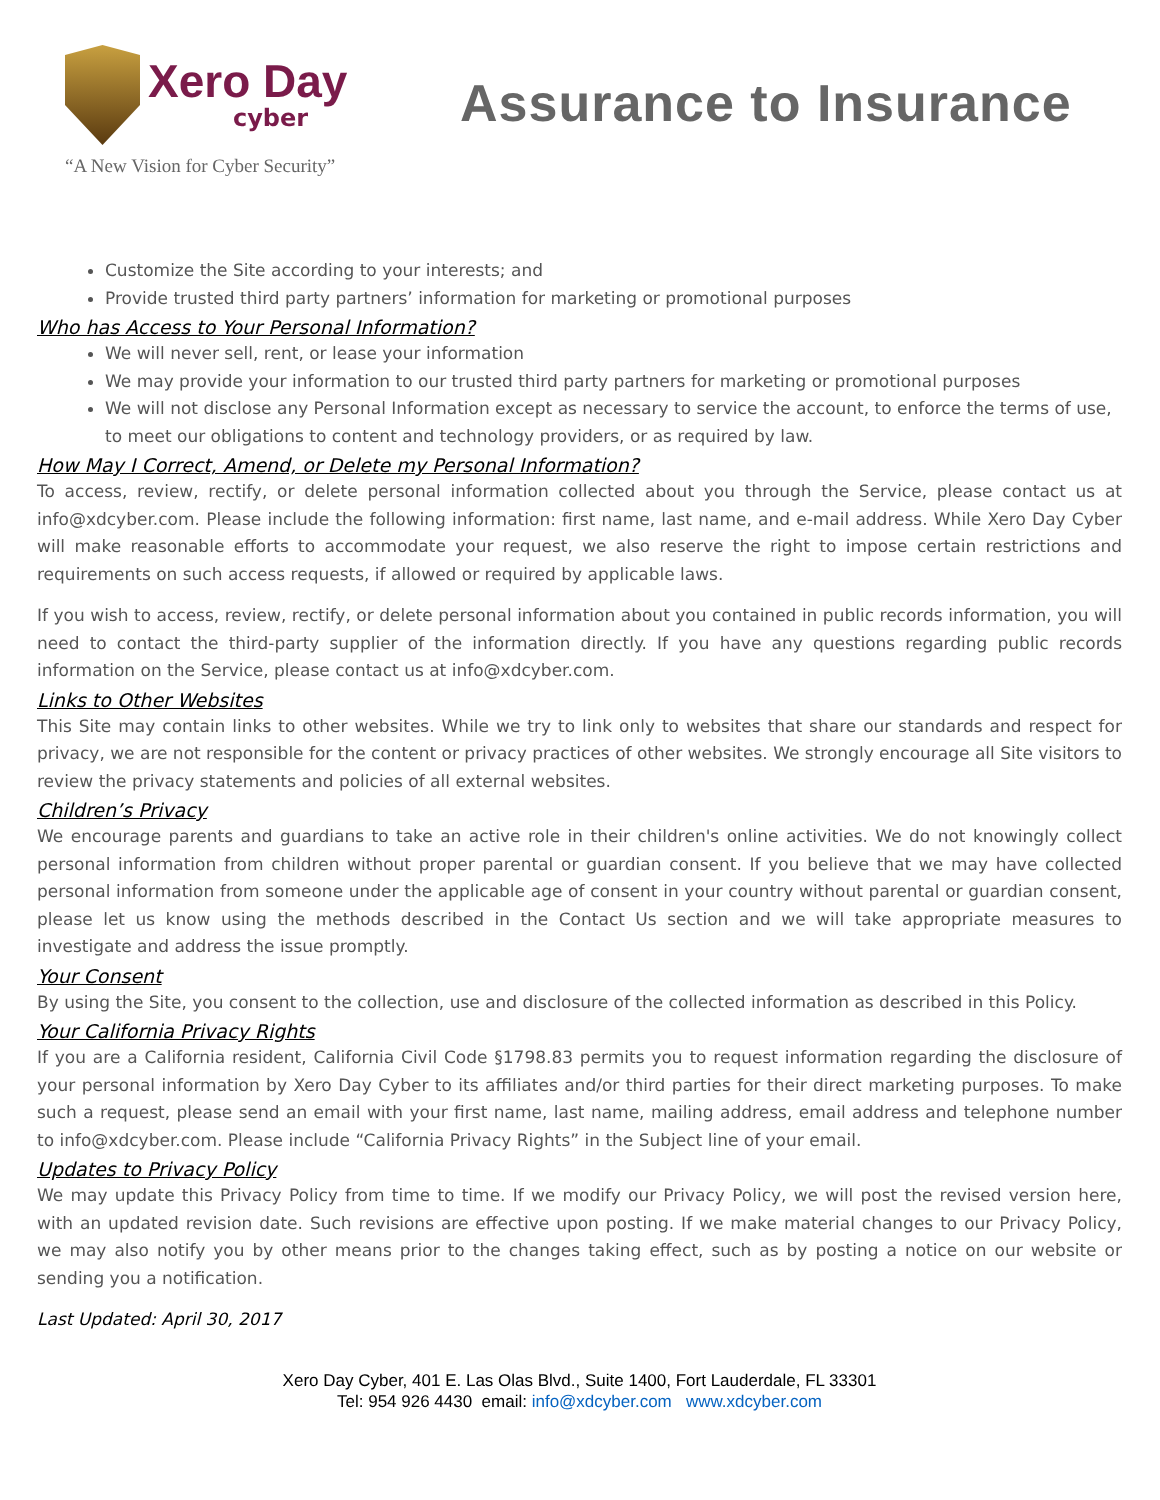Xero Day
cyber
“A New Vision for Cyber Security”
Assurance to Insurance
Customize the Site according to your interests; and
Provide trusted third party partners’ information for marketing or promotional purposes
Who has Access to Your Personal Information?
We will never sell, rent, or lease your information
We may provide your information to our trusted third party partners for marketing or promotional purposes
We will not disclose any Personal Information except as necessary to service the account, to enforce the terms of use, to meet our obligations to content and technology providers, or as required by law.
How May I Correct, Amend, or Delete my Personal Information?
To access, review, rectify, or delete personal information collected about you through the Service, please contact us at info@xdcyber.com. Please include the following information: first name, last name, and e-mail address. While Xero Day Cyber will make reasonable efforts to accommodate your request, we also reserve the right to impose certain restrictions and requirements on such access requests, if allowed or required by applicable laws.
If you wish to access, review, rectify, or delete personal information about you contained in public records information, you will need to contact the third-party supplier of the information directly. If you have any questions regarding public records information on the Service, please contact us at info@xdcyber.com.
Links to Other Websites
This Site may contain links to other websites. While we try to link only to websites that share our standards and respect for privacy, we are not responsible for the content or privacy practices of other websites. We strongly encourage all Site visitors to review the privacy statements and policies of all external websites.
Children’s Privacy
We encourage parents and guardians to take an active role in their children's online activities. We do not knowingly collect personal information from children without proper parental or guardian consent. If you believe that we may have collected personal information from someone under the applicable age of consent in your country without parental or guardian consent, please let us know using the methods described in the Contact Us section and we will take appropriate measures to investigate and address the issue promptly.
Your Consent
By using the Site, you consent to the collection, use and disclosure of the collected information as described in this Policy.
Your California Privacy Rights
If you are a California resident, California Civil Code §1798.83 permits you to request information regarding the disclosure of your personal information by Xero Day Cyber to its affiliates and/or third parties for their direct marketing purposes. To make such a request, please send an email with your first name, last name, mailing address, email address and telephone number to info@xdcyber.com. Please include “California Privacy Rights” in the Subject line of your email.
Updates to Privacy Policy
We may update this Privacy Policy from time to time. If we modify our Privacy Policy, we will post the revised version here, with an updated revision date. Such revisions are effective upon posting. If we make material changes to our Privacy Policy, we may also notify you by other means prior to the changes taking effect, such as by posting a notice on our website or sending you a notification.
Last Updated: April 30, 2017
Xero Day Cyber, 401 E. Las Olas Blvd., Suite 1400, Fort Lauderdale, FL 33301
Tel: 954 926 4430 email: info@xdcyber.com www.xdcyber.com